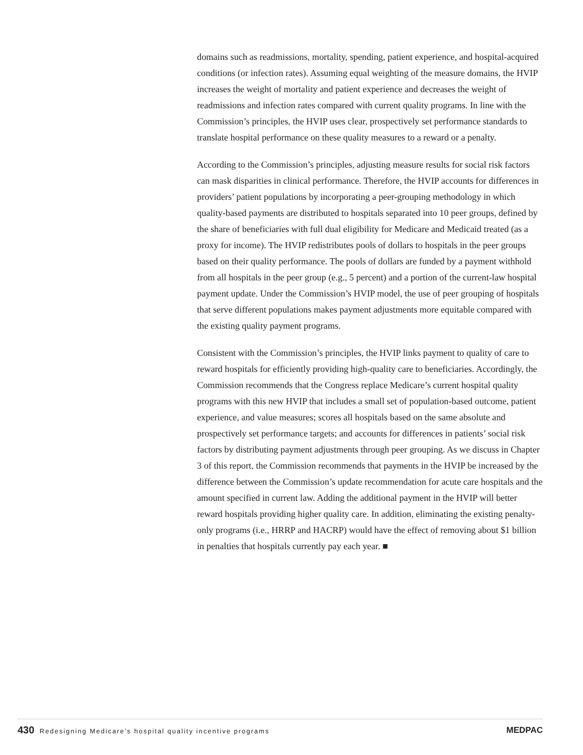domains such as readmissions, mortality, spending, patient experience, and hospital-acquired conditions (or infection rates). Assuming equal weighting of the measure domains, the HVIP increases the weight of mortality and patient experience and decreases the weight of readmissions and infection rates compared with current quality programs. In line with the Commission’s principles, the HVIP uses clear, prospectively set performance standards to translate hospital performance on these quality measures to a reward or a penalty.
According to the Commission’s principles, adjusting measure results for social risk factors can mask disparities in clinical performance. Therefore, the HVIP accounts for differences in providers’ patient populations by incorporating a peer-grouping methodology in which quality-based payments are distributed to hospitals separated into 10 peer groups, defined by the share of beneficiaries with full dual eligibility for Medicare and Medicaid treated (as a proxy for income). The HVIP redistributes pools of dollars to hospitals in the peer groups based on their quality performance. The pools of dollars are funded by a payment withhold from all hospitals in the peer group (e.g., 5 percent) and a portion of the current-law hospital payment update. Under the Commission’s HVIP model, the use of peer grouping of hospitals that serve different populations makes payment adjustments more equitable compared with the existing quality payment programs.
Consistent with the Commission’s principles, the HVIP links payment to quality of care to reward hospitals for efficiently providing high-quality care to beneficiaries. Accordingly, the Commission recommends that the Congress replace Medicare’s current hospital quality programs with this new HVIP that includes a small set of population-based outcome, patient experience, and value measures; scores all hospitals based on the same absolute and prospectively set performance targets; and accounts for differences in patients’ social risk factors by distributing payment adjustments through peer grouping. As we discuss in Chapter 3 of this report, the Commission recommends that payments in the HVIP be increased by the difference between the Commission’s update recommendation for acute care hospitals and the amount specified in current law. Adding the additional payment in the HVIP will better reward hospitals providing higher quality care. In addition, eliminating the existing penalty-only programs (i.e., HRRP and HACRP) would have the effect of removing about $1 billion in penalties that hospitals currently pay each year. ■
430 Redesigning Medicare’s hospital quality incentive programs
MEDPAC